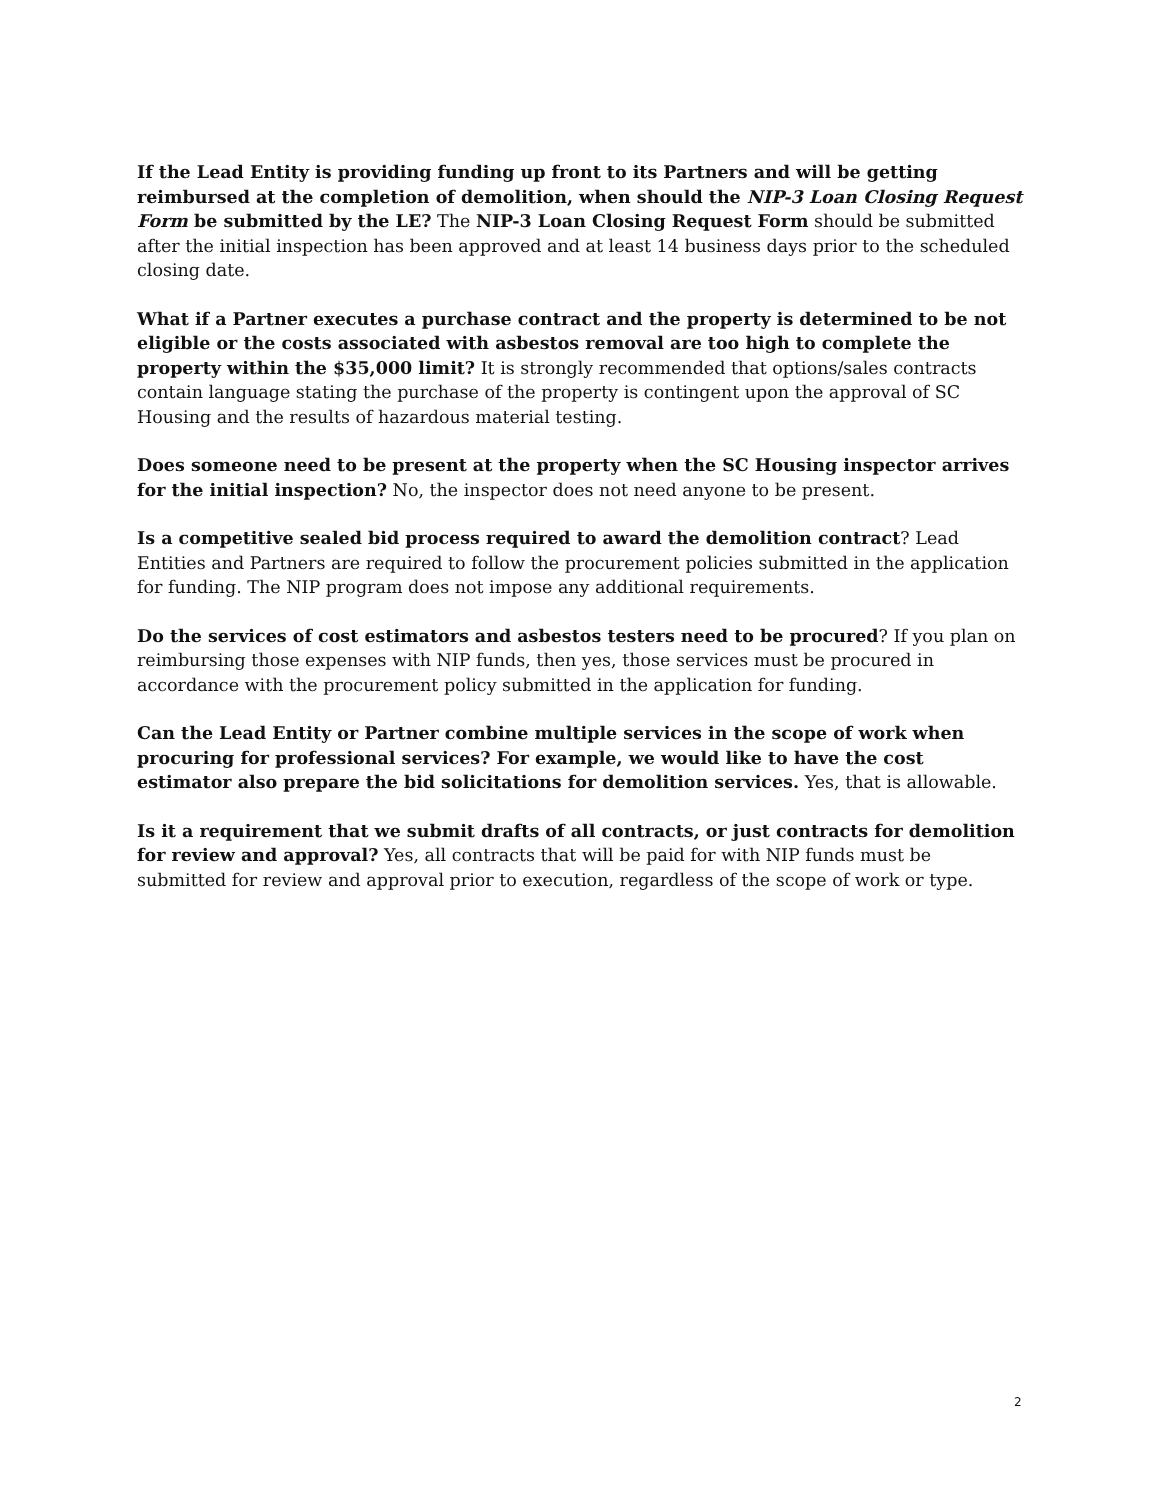If the Lead Entity is providing funding up front to its Partners and will be getting reimbursed at the completion of demolition, when should the NIP-3 Loan Closing Request Form be submitted by the LE? The NIP-3 Loan Closing Request Form should be submitted after the initial inspection has been approved and at least 14 business days prior to the scheduled closing date.
What if a Partner executes a purchase contract and the property is determined to be not eligible or the costs associated with asbestos removal are too high to complete the property within the $35,000 limit? It is strongly recommended that options/sales contracts contain language stating the purchase of the property is contingent upon the approval of SC Housing and the results of hazardous material testing.
Does someone need to be present at the property when the SC Housing inspector arrives for the initial inspection? No, the inspector does not need anyone to be present.
Is a competitive sealed bid process required to award the demolition contract? Lead Entities and Partners are required to follow the procurement policies submitted in the application for funding. The NIP program does not impose any additional requirements.
Do the services of cost estimators and asbestos testers need to be procured? If you plan on reimbursing those expenses with NIP funds, then yes, those services must be procured in accordance with the procurement policy submitted in the application for funding.
Can the Lead Entity or Partner combine multiple services in the scope of work when procuring for professional services? For example, we would like to have the cost estimator also prepare the bid solicitations for demolition services. Yes, that is allowable.
Is it a requirement that we submit drafts of all contracts, or just contracts for demolition for review and approval? Yes, all contracts that will be paid for with NIP funds must be submitted for review and approval prior to execution, regardless of the scope of work or type.
2